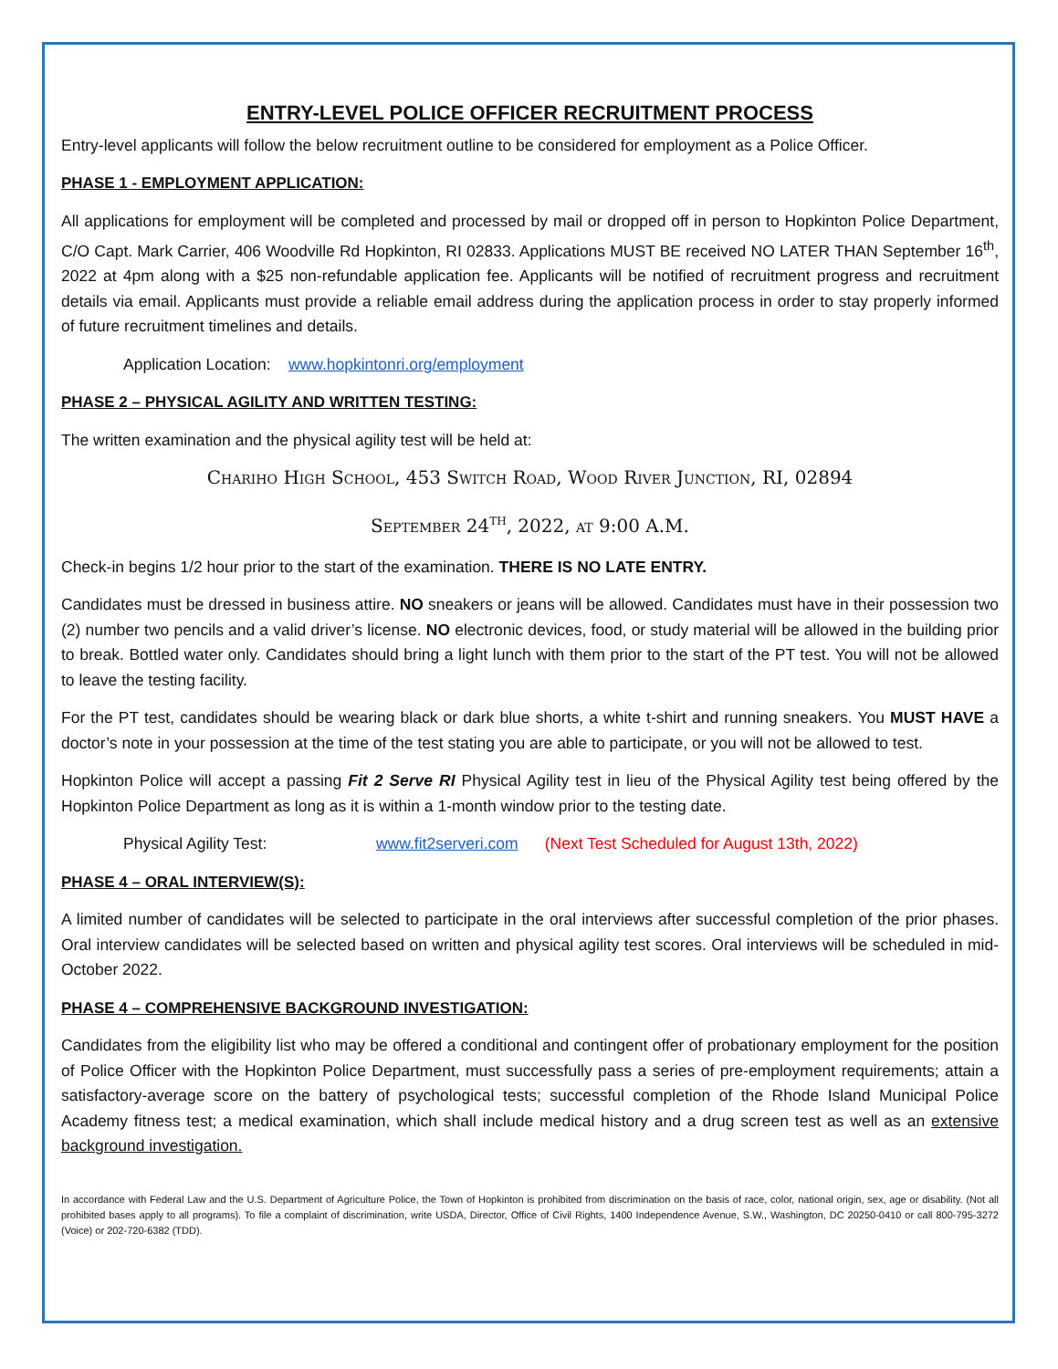ENTRY-LEVEL POLICE OFFICER RECRUITMENT PROCESS
Entry-level applicants will follow the below recruitment outline to be considered for employment as a Police Officer.
PHASE 1 - EMPLOYMENT APPLICATION:
All applications for employment will be completed and processed by mail or dropped off in person to Hopkinton Police Department, C/O Capt. Mark Carrier, 406 Woodville Rd Hopkinton, RI 02833. Applications MUST BE received NO LATER THAN September 16<sup>th</sup>, 2022 at 4pm along with a $25 non-refundable application fee. Applicants will be notified of recruitment progress and recruitment details via email. Applicants must provide a reliable email address during the application process in order to stay properly informed of future recruitment timelines and details.
Application Location: www.hopkintonri.org/employment
PHASE 2 – PHYSICAL AGILITY AND WRITTEN TESTING:
The written examination and the physical agility test will be held at:
Chariho High School, 453 Switch Road, Wood River Junction, RI, 02894
September 24<sup>th</sup>, 2022, at 9:00 A.M.
Check-in begins 1/2 hour prior to the start of the examination. THERE IS NO LATE ENTRY.
Candidates must be dressed in business attire. NO sneakers or jeans will be allowed. Candidates must have in their possession two (2) number two pencils and a valid driver’s license. NO electronic devices, food, or study material will be allowed in the building prior to break. Bottled water only. Candidates should bring a light lunch with them prior to the start of the PT test. You will not be allowed to leave the testing facility.
For the PT test, candidates should be wearing black or dark blue shorts, a white t-shirt and running sneakers. You MUST HAVE a doctor’s note in your possession at the time of the test stating you are able to participate, or you will not be allowed to test.
Hopkinton Police will accept a passing Fit 2 Serve RI Physical Agility test in lieu of the Physical Agility test being offered by the Hopkinton Police Department as long as it is within a 1-month window prior to the testing date.
Physical Agility Test: www.fit2serveri.com (Next Test Scheduled for August 13th, 2022)
PHASE 4 – ORAL INTERVIEW(S):
A limited number of candidates will be selected to participate in the oral interviews after successful completion of the prior phases. Oral interview candidates will be selected based on written and physical agility test scores. Oral interviews will be scheduled in mid-October 2022.
PHASE 4 – COMPREHENSIVE BACKGROUND INVESTIGATION:
Candidates from the eligibility list who may be offered a conditional and contingent offer of probationary employment for the position of Police Officer with the Hopkinton Police Department, must successfully pass a series of pre-employment requirements; attain a satisfactory-average score on the battery of psychological tests; successful completion of the Rhode Island Municipal Police Academy fitness test; a medical examination, which shall include medical history and a drug screen test as well as an extensive background investigation.
In accordance with Federal Law and the U.S. Department of Agriculture Police, the Town of Hopkinton is prohibited from discrimination on the basis of race, color, national origin, sex, age or disability. (Not all prohibited bases apply to all programs). To file a complaint of discrimination, write USDA, Director, Office of Civil Rights, 1400 Independence Avenue, S.W., Washington, DC 20250-0410 or call 800-795-3272 (Voice) or 202-720-6382 (TDD).